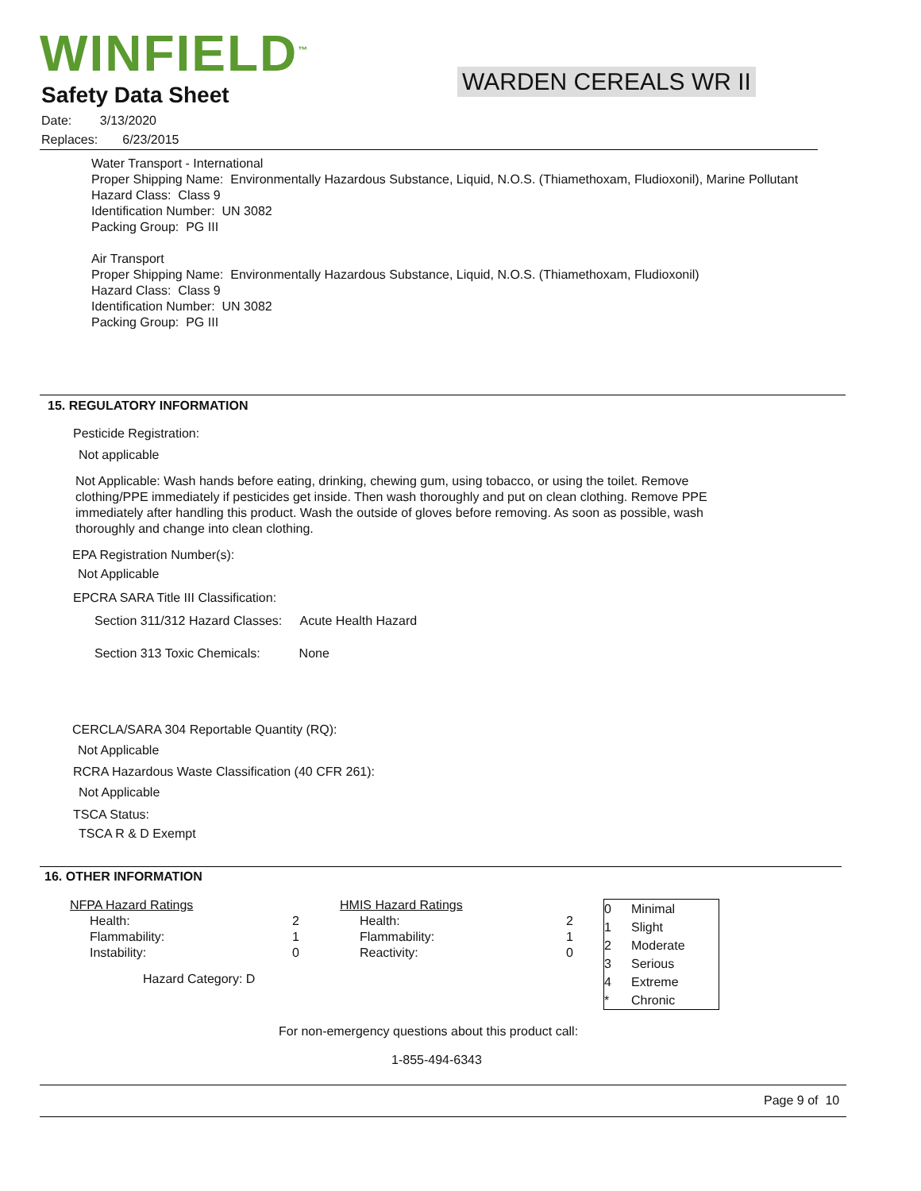WINFIELD<sup>™</sup>
Safety Data Sheet
WARDEN CEREALS WR II
Date: 3/13/2020
Replaces: 6/23/2015
Water Transport - International
Proper Shipping Name: Environmentally Hazardous Substance, Liquid, N.O.S. (Thiamethoxam, Fludioxonil), Marine Pollutant
Hazard Class: Class 9
Identification Number: UN 3082
Packing Group: PG III
Air Transport
Proper Shipping Name: Environmentally Hazardous Substance, Liquid, N.O.S. (Thiamethoxam, Fludioxonil)
Hazard Class: Class 9
Identification Number: UN 3082
Packing Group: PG III
15. REGULATORY INFORMATION
Pesticide Registration:
Not applicable
Not Applicable: Wash hands before eating, drinking, chewing gum, using tobacco, or using the toilet. Remove clothing/PPE immediately if pesticides get inside. Then wash thoroughly and put on clean clothing. Remove PPE immediately after handling this product. Wash the outside of gloves before removing. As soon as possible, wash thoroughly and change into clean clothing.
EPA Registration Number(s):
Not Applicable
EPCRA SARA Title III Classification:
Section 311/312 Hazard Classes: Acute Health Hazard
Section 313 Toxic Chemicals: None
CERCLA/SARA 304 Reportable Quantity (RQ):
Not Applicable
RCRA Hazardous Waste Classification (40 CFR 261):
Not Applicable
TSCA Status:
TSCA R & D Exempt
16. OTHER INFORMATION
| NFPA Hazard Ratings | | HMIS Hazard Ratings | |
| Health: | 2 | Health: | 2 |
| Flammability: | 1 | Flammability: | 1 |
| Instability: | 0 | Reactivity: | 0 |
| Hazard Category: D | | | |
| 0 | Minimal |
| 1 | Slight |
| 2 | Moderate |
| 3 | Serious |
| 4 | Extreme |
| * | Chronic |
For non-emergency questions about this product call:
1-855-494-6343
Page 9 of 10